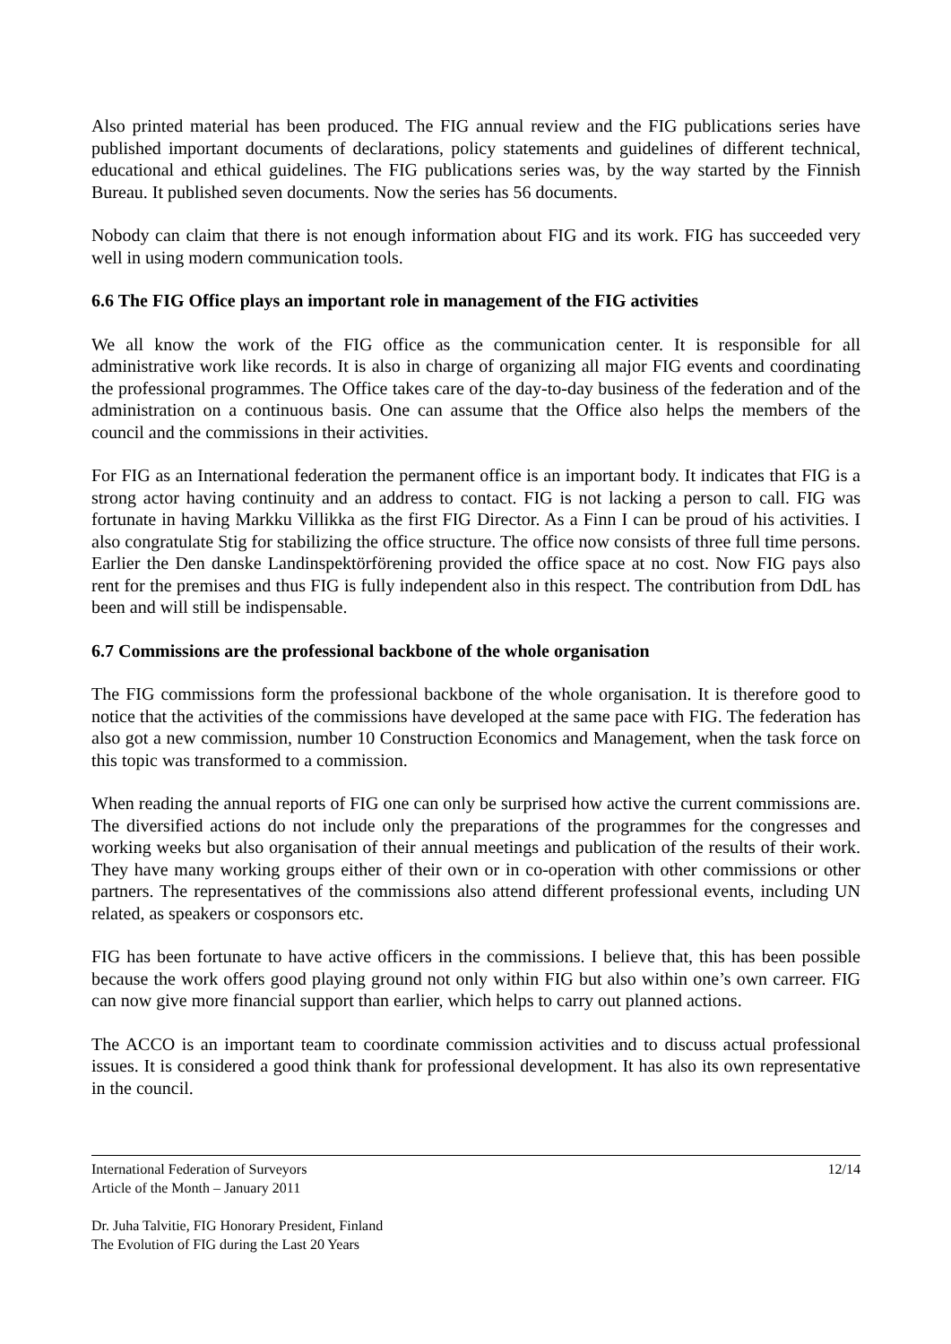Also printed material has been produced. The FIG annual review and the FIG publications series have published important documents of declarations, policy statements and guidelines of different technical, educational and ethical guidelines. The FIG publications series was, by the way started by the Finnish Bureau. It published seven documents. Now the series has 56 documents.
Nobody can claim that there is not enough information about FIG and its work. FIG has succeeded very well in using modern communication tools.
6.6 The FIG Office plays an important role in management of the FIG activities
We all know the work of the FIG office as the communication center. It is responsible for all administrative work like records. It is also in charge of organizing all major FIG events and coordinating the professional programmes. The Office takes care of the day-to-day business of the federation and of the administration on a continuous basis. One can assume that the Office also helps the members of the council and the commissions in their activities.
For FIG as an International federation the permanent office is an important body. It indicates that FIG is a strong actor having continuity and an address to contact. FIG is not lacking a person to call. FIG was fortunate in having Markku Villikka as the first FIG Director. As a Finn I can be proud of his activities. I also congratulate Stig for stabilizing the office structure. The office now consists of three full time persons. Earlier the Den danske Landinspektörförening provided the office space at no cost. Now FIG pays also rent for the premises and thus FIG is fully independent also in this respect. The contribution from DdL has been and will still be indispensable.
6.7 Commissions are the professional backbone of the whole organisation
The FIG commissions form the professional backbone of the whole organisation. It is therefore good to notice that the activities of the commissions have developed at the same pace with FIG. The federation has also got a new commission, number 10 Construction Economics and Management, when the task force on this topic was transformed to a commission.
When reading the annual reports of FIG one can only be surprised how active the current commissions are. The diversified actions do not include only the preparations of the programmes for the congresses and working weeks but also organisation of their annual meetings and publication of the results of their work. They have many working groups either of their own or in co-operation with other commissions or other partners. The representatives of the commissions also attend different professional events, including UN related, as speakers or cosponsors etc.
FIG has been fortunate to have active officers in the commissions. I believe that, this has been possible because the work offers good playing ground not only within FIG but also within one’s own carreer. FIG can now give more financial support than earlier, which helps to carry out planned actions.
The ACCO is an important team to coordinate commission activities and to discuss actual professional issues. It is considered a good think thank for professional development. It has also its own representative in the council.
International Federation of Surveyors 12/14
Article of the Month – January 2011
Dr. Juha Talvitie, FIG Honorary President, Finland
The Evolution of FIG during the Last 20 Years